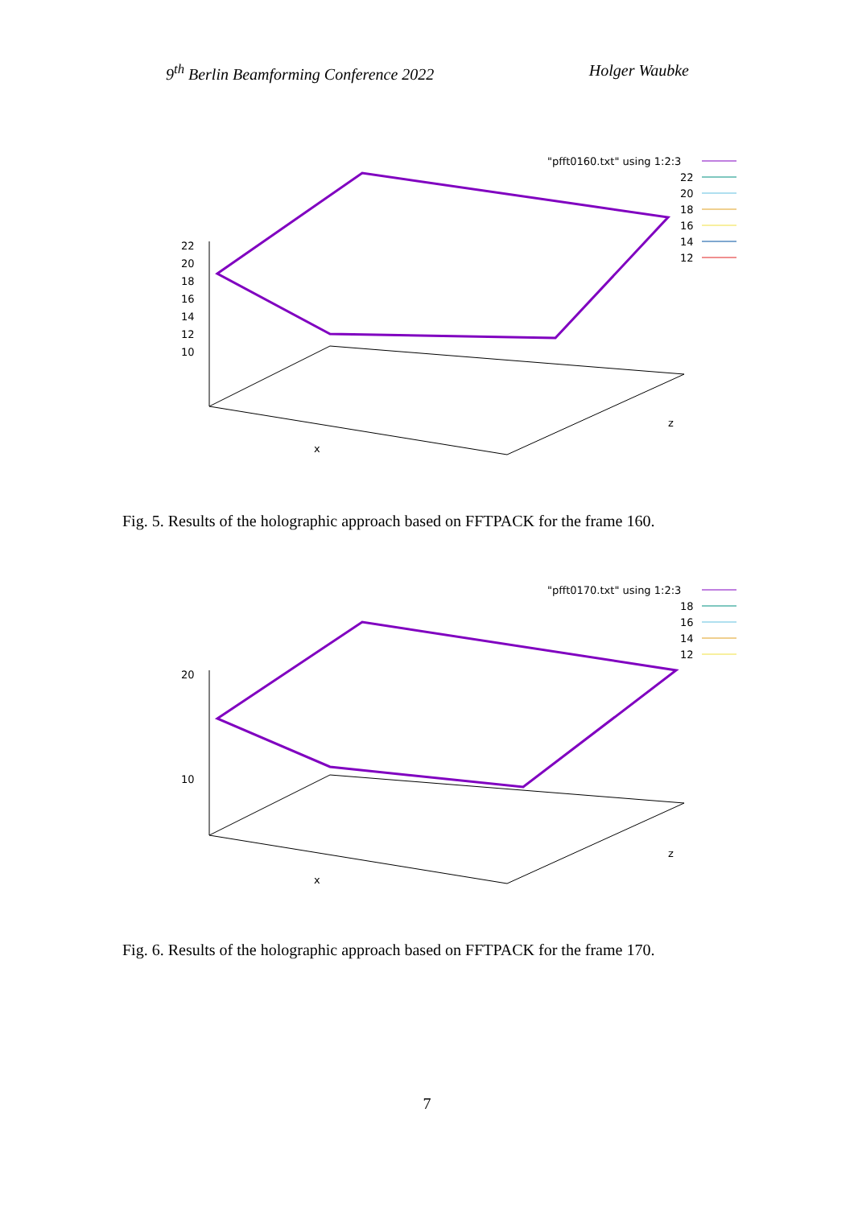9<sup>th</sup> Berlin Beamforming Conference 2022 Holger Waubke
"pfft0160.txt" using 1:2:3
22
20
18
16
14
12
22
20
18
16
14
12
10
x
z
Fig. 5. Results of the holographic approach based on FFTPACK for the frame 160.
"pfft0170.txt" using 1:2:3
18
16
14
12
20
10
x
z
Fig. 6. Results of the holographic approach based on FFTPACK for the frame 170.
7